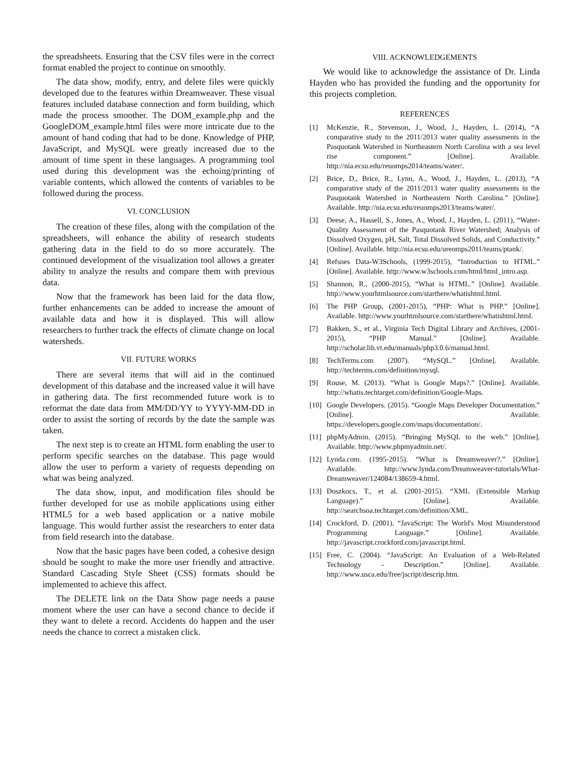the spreadsheets. Ensuring that the CSV files were in the correct format enabled the project to continue on smoothly.
The data show, modify, entry, and delete files were quickly developed due to the features within Dreamweaver. These visual features included database connection and form building, which made the process smoother. The DOM_example.php and the GoogleDOM_example.html files were more intricate due to the amount of hand coding that had to be done. Knowledge of PHP, JavaScript, and MySQL were greatly increased due to the amount of time spent in these languages. A programming tool used during this development was the echoing/printing of variable contents, which allowed the contents of variables to be followed during the process.
VI. CONCLUSION
The creation of these files, along with the compilation of the spreadsheets, will enhance the ability of research students gathering data in the field to do so more accurately. The continued development of the visualization tool allows a greater ability to analyze the results and compare them with previous data.
Now that the framework has been laid for the data flow, further enhancements can be added to increase the amount of available data and how it is displayed. This will allow researchers to further track the effects of climate change on local watersheds.
VII. FUTURE WORKS
There are several items that will aid in the continued development of this database and the increased value it will have in gathering data. The first recommended future work is to reformat the date data from MM/DD/YY to YYYY-MM-DD in order to assist the sorting of records by the date the sample was taken.
The next step is to create an HTML form enabling the user to perform specific searches on the database. This page would allow the user to perform a variety of requests depending on what was being analyzed.
The data show, input, and modification files should be further developed for use as mobile applications using either HTML5 for a web based application or a native mobile language. This would further assist the researchers to enter data from field research into the database.
Now that the basic pages have been coded, a cohesive design should be sought to make the more user friendly and attractive. Standard Cascading Style Sheet (CSS) formats should be implemented to achieve this affect.
The DELETE link on the Data Show page needs a pause moment where the user can have a second chance to decide if they want to delete a record. Accidents do happen and the user needs the chance to correct a mistaken click.
VIII. ACKNOWLEDGEMENTS
We would like to acknowledge the assistance of Dr. Linda Hayden who has provided the funding and the opportunity for this projects completion.
REFERENCES
[1] McKenzie, R., Stevenson, J., Wood, J., Hayden, L. (2014), “A comparative study to the 2011/2013 water quality assessments in the Pasquotank Watershed in Northeastern North Carolina with a sea level rise component.” [Online]. Available. http://nia.ecsu.edu/reuomps2014/teams/water/.
[2] Brice, D., Brice, R., Lynn, A., Wood, J., Hayden, L. (2013), “A comparative study of the 2011/2013 water quality assessments in the Pasquotank Watershed in Northeastern North Carolina.” [Online]. Available. http://nia.ecsu.edu/reuomps2013/teams/water/.
[3] Deese, A., Hassell, S., Jones, A., Wood, J., Hayden, L. (2011), “Water-Quality Assessment of the Pasquotank River Watershed; Analysis of Dissolved Oxygen, pH, Salt, Total Dissolved Solids, and Conductivity.” [Online]. Available. http://nia.ecsu.edu/ureomps2011/teams/ptank/.
[4] Refsnes Data-W3Schools, (1999-2015), “Introduction to HTML.” [Online]. Available. http://www.w3schools.com/html/html_intro.asp.
[5] Shannon, R., (2000-2015), “What is HTML.” [Online]. Available. http://www.yourhtmlsource.com/starthere/whatishtml.html.
[6] The PHP Group, (2001-2015), “PHP: What is PHP.” [Online]. Available. http://www.yourhtmlsource.com/starthere/whatishtml.html.
[7] Bakken, S., et al., Virginia Tech Digital Library and Archives, (2001-2015), “PHP Manual.” [Online]. Available. http://scholar.lib.vt.edu/manuals/php3.0.6/manual.html.
[8] TechTerms.com (2007). “MySQL.” [Online]. Available. http://techterms.com/definition/mysql.
[9] Rouse, M. (2013). “What is Google Maps?.” [Online]. Available. http://whatis.techtarget.com/definition/Google-Maps.
[10] Google Developers. (2015). “Google Maps Developer Documentation.” [Online]. Available. https://developers.google.com/maps/documentation/.
[11] phpMyAdmin. (2015). “Bringing MySQL to the web.” [Online]. Available. http://www.phpmyadmin.net/.
[12] Lynda.com. (1995-2015). “What is Dreamweaver?.” [Online]. Available. http://www.lynda.com/Dreamweaver-tutorials/What-Dreamweaver/124084/138659-4.html.
[13] Doszkocs, T., et al. (2001-2015). “XML (Extensible Markup Language).” [Online]. Available. http://searchsoa.techtarget.com/definition/XML.
[14] Crockford, D. (2001). “JavaScript: The World's Most Misunderstood Programming Language.” [Online]. Available. http://javascript.crockford.com/javascript.html.
[15] Free, C. (2004). “JavaScript: An Evaluation of a Web-Related Technology - Description.” [Online]. Available. http://www.usca.edu/free/jscript/descrip.htm.